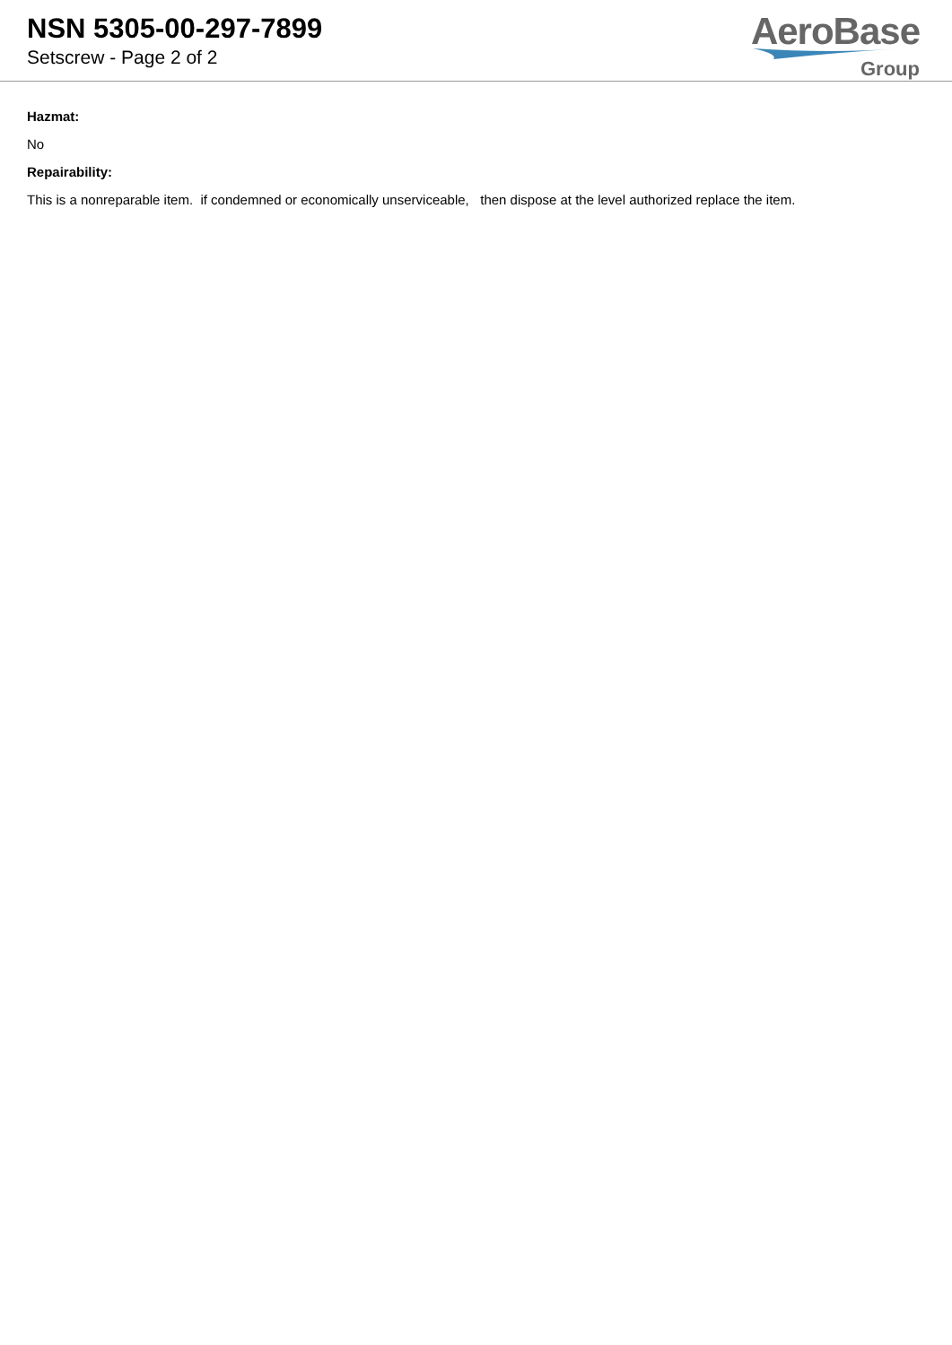NSN 5305-00-297-7899
Setscrew - Page 2 of 2
AeroBase
Group
Hazmat:
No
Repairability:
This is a nonreparable item. if condemned or economically unserviceable, then dispose at the level authorized replace the item.